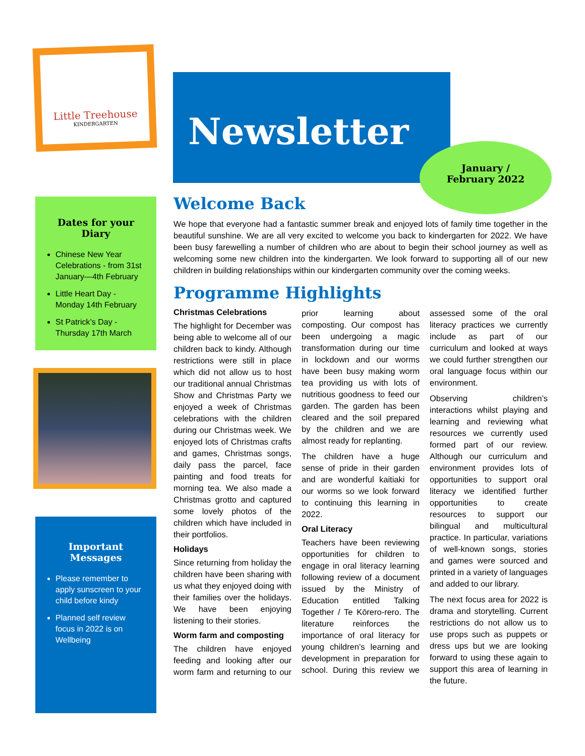Little Treehouse
KINDERGARTEN
Newsletter
January /
February 2022
Dates for your Diary
Chinese New Year Celebrations - from 31st January—4th February
Little Heart Day - Monday 14th February
St Patrick’s Day - Thursday 17th March
Important Messages
Please remember to apply sunscreen to your child before kindy
Planned self review focus in 2022 is on Wellbeing
Welcome Back
We hope that everyone had a fantastic summer break and enjoyed lots of family time together in the beautiful sunshine. We are all very excited to welcome you back to kindergarten for 2022. We have been busy farewelling a number of children who are about to begin their school journey as well as welcoming some new children into the kindergarten. We look forward to supporting all of our new children in building relationships within our kindergarten community over the coming weeks.
Programme Highlights
Christmas Celebrations
The highlight for December was being able to welcome all of our children back to kindy. Although restrictions were still in place which did not allow us to host our traditional annual Christmas Show and Christmas Party we enjoyed a week of Christmas celebrations with the children during our Christmas week. We enjoyed lots of Christmas crafts and games, Christmas songs, daily pass the parcel, face painting and food treats for morning tea. We also made a Christmas grotto and captured some lovely photos of the children which have included in their portfolios.
Holidays
Since returning from holiday the children have been sharing with us what they enjoyed doing with their families over the holidays. We have been enjoying listening to their stories.
Worm farm and composting
The children have enjoyed feeding and looking after our worm farm and returning to our prior learning about composting. Our compost has been undergoing a magic transformation during our time in lockdown and our worms have been busy making worm tea providing us with lots of nutritious goodness to feed our garden. The garden has been cleared and the soil prepared by the children and we are almost ready for replanting.
The children have a huge sense of pride in their garden and are wonderful kaitiaki for our worms so we look forward to continuing this learning in 2022.
Oral Literacy
Teachers have been reviewing opportunities for children to engage in oral literacy learning following review of a document issued by the Ministry of Education entitled Talking Together / Te Kōrero-rero. The literature reinforces the importance of oral literacy for young children’s learning and development in preparation for school. During this review we assessed some of the oral literacy practices we currently include as part of our curriculum and looked at ways we could further strengthen our oral language focus within our environment.
Observing children’s interactions whilst playing and learning and reviewing what resources we currently used formed part of our review. Although our curriculum and environment provides lots of opportunities to support oral literacy we identified further opportunities to create resources to support our bilingual and multicultural practice. In particular, variations of well-known songs, stories and games were sourced and printed in a variety of languages and added to our library.
The next focus area for 2022 is drama and storytelling. Current restrictions do not allow us to use props such as puppets or dress ups but we are looking forward to using these again to support this area of learning in the future.